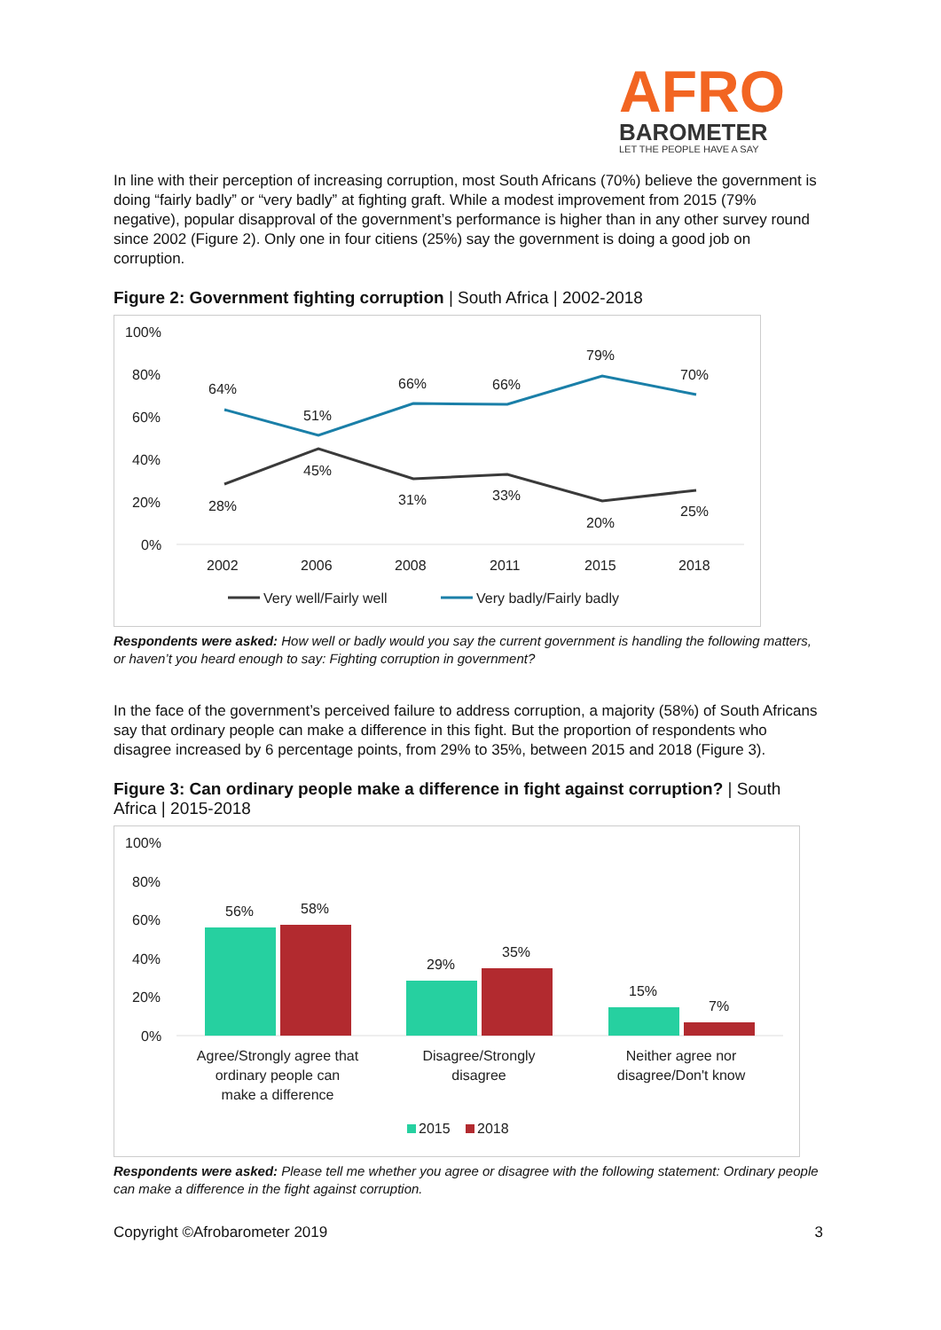AFRO
BAROMETER
LET THE PEOPLE HAVE A SAY
In line with their perception of increasing corruption, most South Africans (70%) believe the government is doing “fairly badly” or “very badly” at fighting graft. While a modest improvement from 2015 (79% negative), popular disapproval of the government’s performance is higher than in any other survey round since 2002 (Figure 2). Only one in four citiens (25%) say the government is doing a good job on corruption.
Figure 2: Government fighting corruption | South Africa | 2002-2018
100%
80%
60%
40%
20%
0%
64%
51%
66%
66%
79%
70%
28%
45%
31%
33%
20%
25%
2002
2006
2008
2011
2015
2018
Very well/Fairly well
Very badly/Fairly badly
Respondents were asked: How well or badly would you say the current government is handling the following matters, or haven’t you heard enough to say: Fighting corruption in government?
In the face of the government’s perceived failure to address corruption, a majority (58%) of South Africans say that ordinary people can make a difference in this fight. But the proportion of respondents who disagree increased by 6 percentage points, from 29% to 35%, between 2015 and 2018 (Figure 3).
Figure 3: Can ordinary people make a difference in fight against corruption? | South Africa | 2015-2018
100%
80%
60%
40%
20%
0%
56%
58%
29%
35%
15%
7%
Agree/Strongly agree that
ordinary people can
make a difference
Disagree/Strongly
disagree
Neither agree nor
disagree/Don't know
2015
2018
Respondents were asked: Please tell me whether you agree or disagree with the following statement: Ordinary people can make a difference in the fight against corruption.
Copyright ©Afrobarometer 2019 3